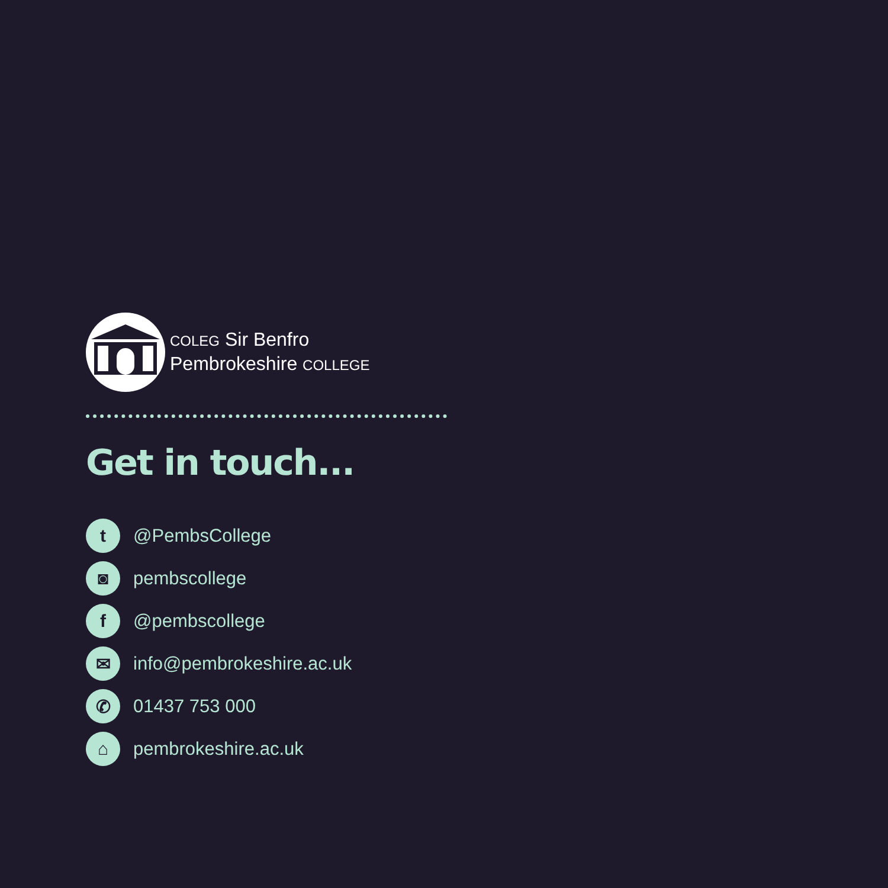COLEG Sir Benfro
Pembrokeshire COLLEGE
Get in touch...
t
@PembsCollege
◙
pembscollege
f
@pembscollege
✉
info@pembrokeshire.ac.uk
✆
01437 753 000
⌂
pembrokeshire.ac.uk